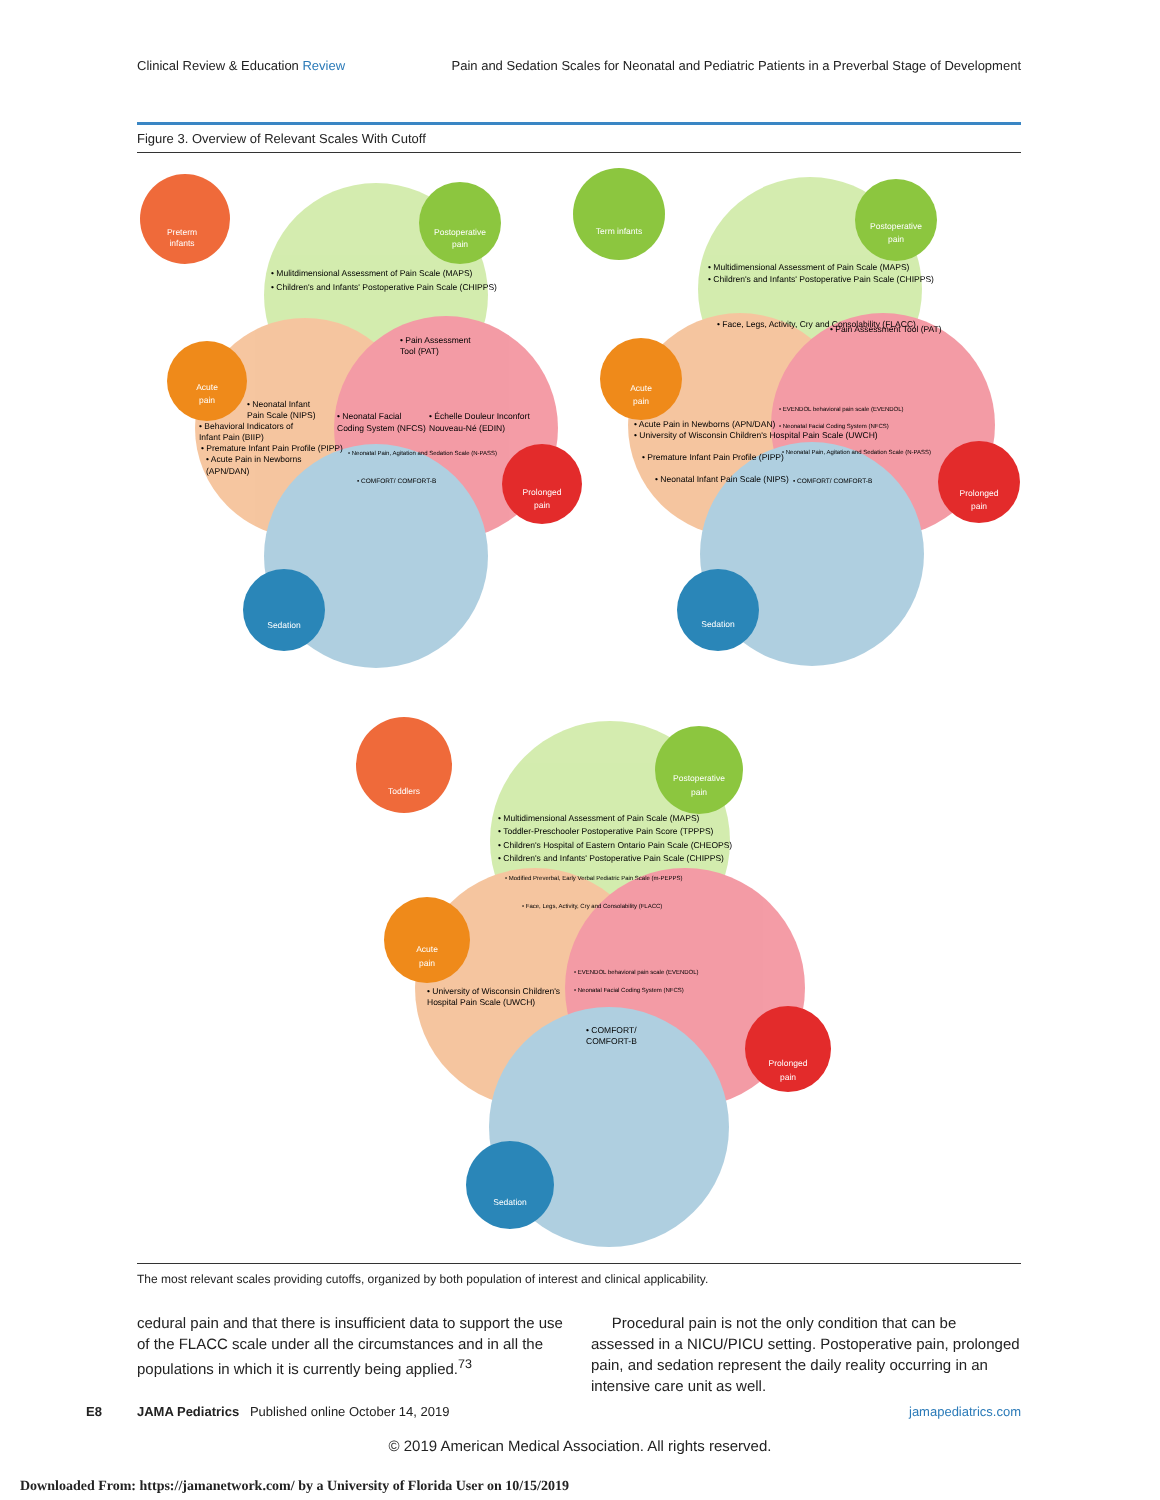Clinical Review & Education Review
Pain and Sedation Scales for Neonatal and Pediatric Patients in a Preverbal Stage of Development
Figure 3. Overview of Relevant Scales With Cutoff
Preterm
infants
Postoperative
pain
Acute
pain
Prolonged
pain
Sedation
• Mulitdimensional Assessment of Pain Scale (MAPS)
• Children's and Infants' Postoperative Pain Scale (CHIPPS)
• Pain Assessment
Tool (PAT)
• Neonatal Infant
Pain Scale (NIPS)
• Behavioral Indicators of
Infant Pain (BIIP)
• Premature Infant Pain Profile (PIPP)
• Acute Pain in Newborns
(APN/DAN)
• Neonatal Facial
Coding System (NFCS)
• Échelle Douleur Inconfort
Nouveau-Né (EDIN)
• Neonatal Pain, Agitation and Sedation Scale (N-PASS)
• COMFORT/ COMFORT-B
Term infants
Postoperative
pain
Acute
pain
Prolonged
pain
Sedation
• Multidimensional Assessment of Pain Scale (MAPS)
• Children's and Infants' Postoperative Pain Scale (CHIPPS)
• Face, Legs, Activity, Cry and Consolability (FLACC)
• Pain Assessment Tool (PAT)
• Acute Pain in Newborns (APN/DAN)
• University of Wisconsin Children's Hospital Pain Scale (UWCH)
• Premature Infant Pain Profile (PIPP)
• Neonatal Infant Pain Scale (NIPS)
• EVENDOL behavioral pain scale (EVENDOL)
• Neonatal Facial Coding System (NFCS)
• Neonatal Pain, Agitation and Sedation Scale (N-PASS)
• COMFORT/ COMFORT-B
Toddlers
Postoperative
pain
Acute
pain
Prolonged
pain
Sedation
• Multidimensional Assessment of Pain Scale (MAPS)
• Toddler-Preschooler Postoperative Pain Score (TPPPS)
• Children's Hospital of Eastern Ontario Pain Scale (CHEOPS)
• Children's and Infants' Postoperative Pain Scale (CHIPPS)
• Modified Preverbal, Early Verbal Pediatric Pain Scale (m-PEPPS)
• Face, Legs, Activity, Cry and Consolability (FLACC)
• University of Wisconsin Children's
Hospital Pain Scale (UWCH)
• EVENDOL behavioral pain scale (EVENDOL)
• Neonatal Facial Coding System (NFCS)
• COMFORT/
COMFORT-B
The most relevant scales providing cutoffs, organized by both population of interest and clinical applicability.
cedural pain and that there is insufficient data to support the use of the FLACC scale under all the circumstances and in all the populations in which it is currently being applied.<sup>73</sup>
Procedural pain is not the only condition that can be assessed in a NICU/PICU setting. Postoperative pain, prolonged pain, and sedation represent the daily reality occurring in an intensive care unit as well.
E8 JAMA Pediatrics Published online October 14, 2019 jamapediatrics.com
© 2019 American Medical Association. All rights reserved.
Downloaded From: https://jamanetwork.com/ by a University of Florida User on 10/15/2019